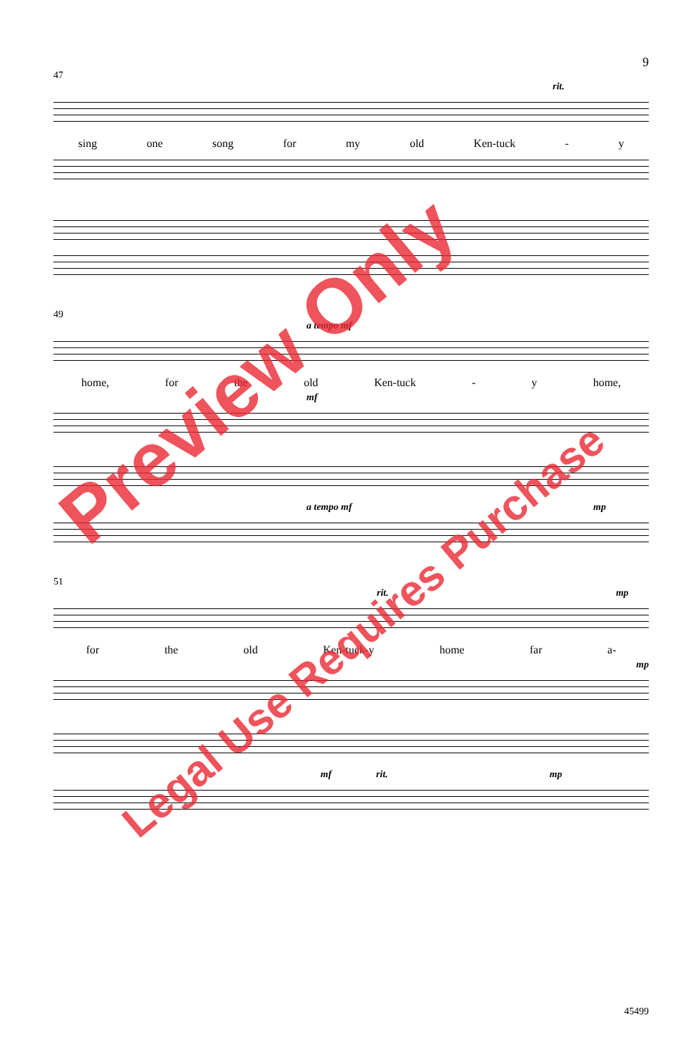9
47
rit.
sing one song for my old Ken-tuck - y
49
a tempo mf
home, for the old Ken-tuck - y home,
mf
a tempo mf mp
51
rit. mp
for the old Ken-tuck-y home far a-
mp
mf rit. mp
45499
Preview Only
Legal Use Requires Purchase